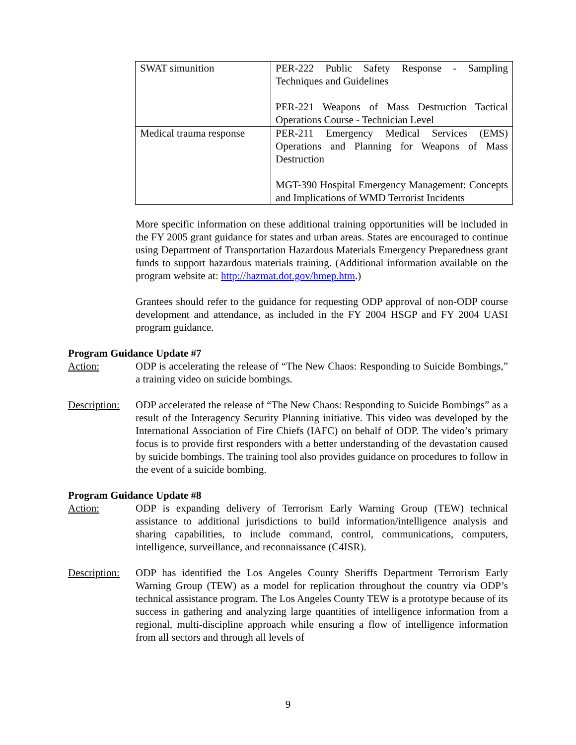| SWAT simunition | PER-222 Public Safety Response - Sampling Techniques and Guidelines PER-221 Weapons of Mass Destruction Tactical Operations Course - Technician Level |
| Medical trauma response | PER-211 Emergency Medical Services (EMS) Operations and Planning for Weapons of Mass Destruction MGT-390 Hospital Emergency Management: Concepts and Implications of WMD Terrorist Incidents |
More specific information on these additional training opportunities will be included in the FY 2005 grant guidance for states and urban areas. States are encouraged to continue using Department of Transportation Hazardous Materials Emergency Preparedness grant funds to support hazardous materials training. (Additional information available on the program website at: http://hazmat.dot.gov/hmep.htm.)
Grantees should refer to the guidance for requesting ODP approval of non-ODP course development and attendance, as included in the FY 2004 HSGP and FY 2004 UASI program guidance.
Program Guidance Update #7
Action: ODP is accelerating the release of “The New Chaos: Responding to Suicide Bombings,” a training video on suicide bombings.
Description:
ODP accelerated the release of “The New Chaos: Responding to Suicide Bombings” as a result of the Interagency Security Planning initiative. This video was developed by the International Association of Fire Chiefs (IAFC) on behalf of ODP. The video’s primary focus is to provide first responders with a better understanding of the devastation caused by suicide bombings. The training tool also provides guidance on procedures to follow in the event of a suicide bombing.
Program Guidance Update #8
Action: ODP is expanding delivery of Terrorism Early Warning Group (TEW) technical assistance to additional jurisdictions to build information/intelligence analysis and sharing capabilities, to include command, control, communications, computers, intelligence, surveillance, and reconnaissance (C4ISR).
Description:
ODP has identified the Los Angeles County Sheriffs Department Terrorism Early Warning Group (TEW) as a model for replication throughout the country via ODP’s technical assistance program. The Los Angeles County TEW is a prototype because of its success in gathering and analyzing large quantities of intelligence information from a regional, multi-discipline approach while ensuring a flow of intelligence information from all sectors and through all levels of
9